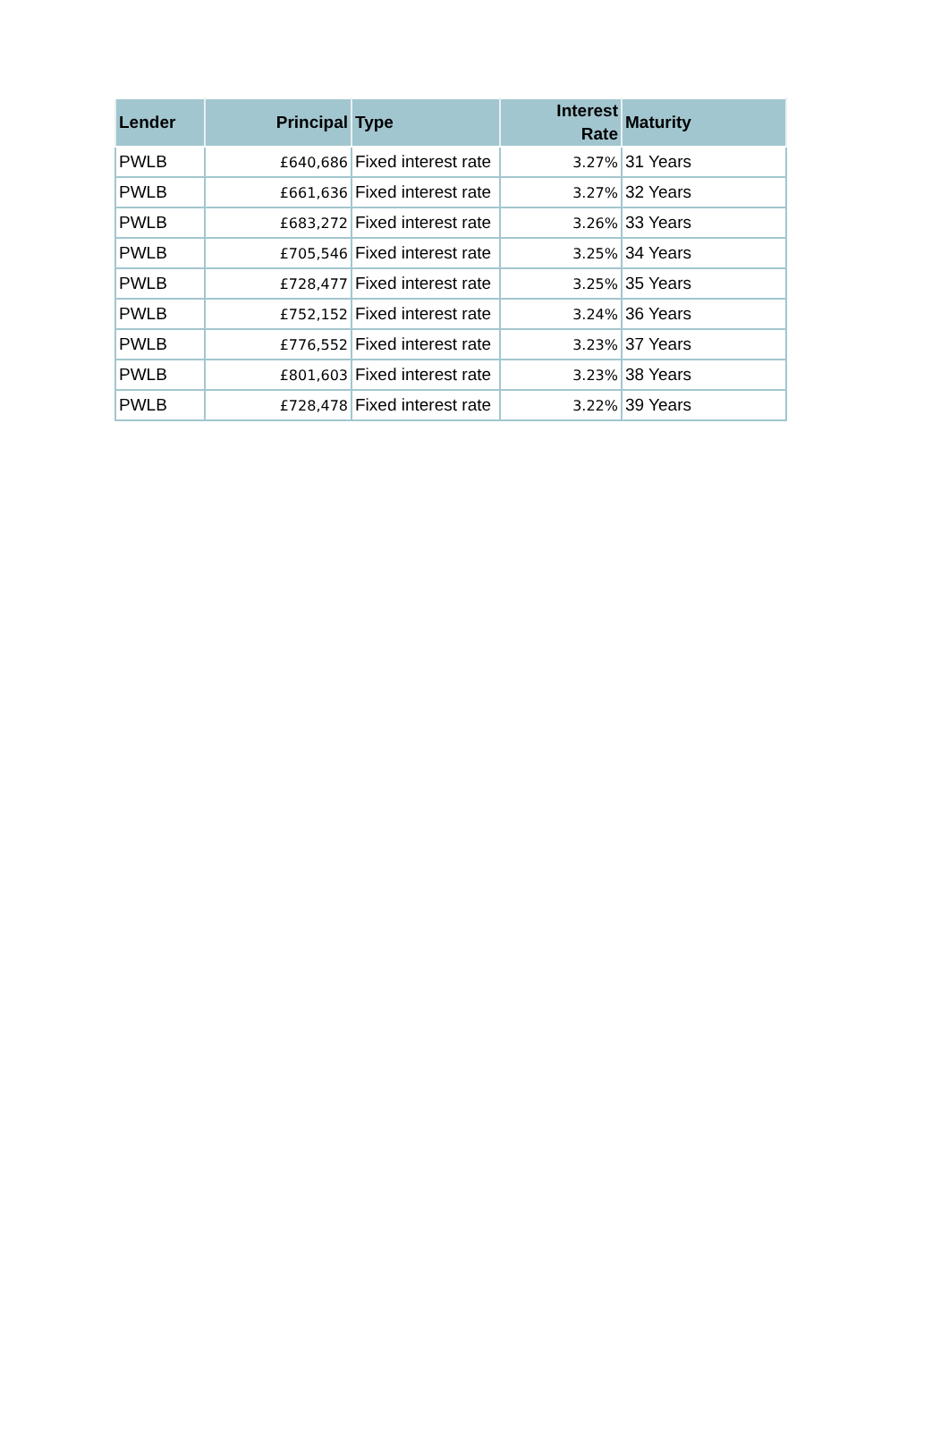| Lender | Principal | Type | Interest Rate | Maturity |
| --- | --- | --- | --- | --- |
| PWLB | £640,686 | Fixed interest rate | 3.27% | 31 Years |
| PWLB | £661,636 | Fixed interest rate | 3.27% | 32 Years |
| PWLB | £683,272 | Fixed interest rate | 3.26% | 33 Years |
| PWLB | £705,546 | Fixed interest rate | 3.25% | 34 Years |
| PWLB | £728,477 | Fixed interest rate | 3.25% | 35 Years |
| PWLB | £752,152 | Fixed interest rate | 3.24% | 36 Years |
| PWLB | £776,552 | Fixed interest rate | 3.23% | 37 Years |
| PWLB | £801,603 | Fixed interest rate | 3.23% | 38 Years |
| PWLB | £728,478 | Fixed interest rate | 3.22% | 39 Years |